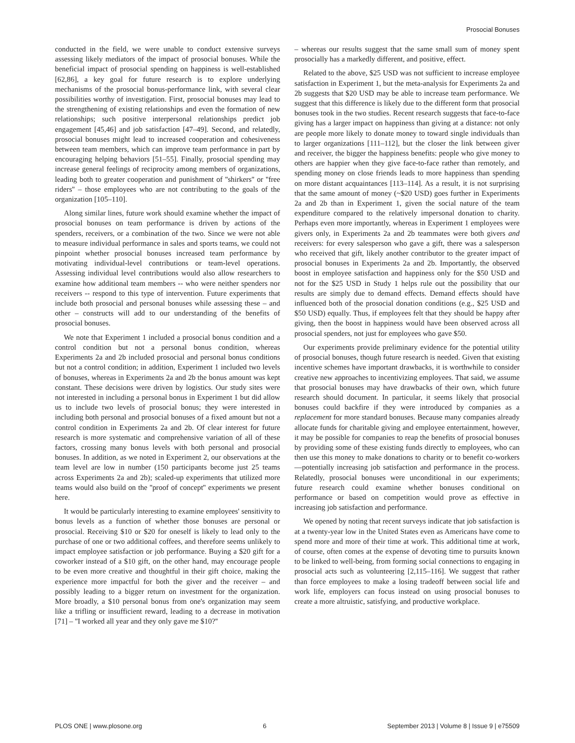Prosocial Bonuses
conducted in the field, we were unable to conduct extensive surveys assessing likely mediators of the impact of prosocial bonuses. While the beneficial impact of prosocial spending on happiness is well-established [62,86], a key goal for future research is to explore underlying mechanisms of the prosocial bonus-performance link, with several clear possibilities worthy of investigation. First, prosocial bonuses may lead to the strengthening of existing relationships and even the formation of new relationships; such positive interpersonal relationships predict job engagement [45,46] and job satisfaction [47–49]. Second, and relatedly, prosocial bonuses might lead to increased cooperation and cohesiveness between team members, which can improve team performance in part by encouraging helping behaviors [51–55]. Finally, prosocial spending may increase general feelings of reciprocity among members of organizations, leading both to greater cooperation and punishment of ''shirkers'' or ''free riders'' – those employees who are not contributing to the goals of the organization [105–110].
Along similar lines, future work should examine whether the impact of prosocial bonuses on team performance is driven by actions of the spenders, receivers, or a combination of the two. Since we were not able to measure individual performance in sales and sports teams, we could not pinpoint whether prosocial bonuses increased team performance by motivating individual-level contributions or team-level operations. Assessing individual level contributions would also allow researchers to examine how additional team members -- who were neither spenders nor receivers -- respond to this type of intervention. Future experiments that include both prosocial and personal bonuses while assessing these – and other – constructs will add to our understanding of the benefits of prosocial bonuses.
We note that Experiment 1 included a prosocial bonus condition and a control condition but not a personal bonus condition, whereas Experiments 2a and 2b included prosocial and personal bonus conditions but not a control condition; in addition, Experiment 1 included two levels of bonuses, whereas in Experiments 2a and 2b the bonus amount was kept constant. These decisions were driven by logistics. Our study sites were not interested in including a personal bonus in Experiment 1 but did allow us to include two levels of prosocial bonus; they were interested in including both personal and prosocial bonuses of a fixed amount but not a control condition in Experiments 2a and 2b. Of clear interest for future research is more systematic and comprehensive variation of all of these factors, crossing many bonus levels with both personal and prosocial bonuses. In addition, as we noted in Experiment 2, our observations at the team level are low in number (150 participants become just 25 teams across Experiments 2a and 2b); scaled-up experiments that utilized more teams would also build on the ''proof of concept'' experiments we present here.
It would be particularly interesting to examine employees' sensitivity to bonus levels as a function of whether those bonuses are personal or prosocial. Receiving $10 or $20 for oneself is likely to lead only to the purchase of one or two additional coffees, and therefore seems unlikely to impact employee satisfaction or job performance. Buying a $20 gift for a coworker instead of a $10 gift, on the other hand, may encourage people to be even more creative and thoughtful in their gift choice, making the experience more impactful for both the giver and the receiver – and possibly leading to a bigger return on investment for the organization. More broadly, a $10 personal bonus from one's organization may seem like a trifling or insufficient reward, leading to a decrease in motivation [71] – ''I worked all year and they only gave me $10?''
– whereas our results suggest that the same small sum of money spent prosocially has a markedly different, and positive, effect.
Related to the above, $25 USD was not sufficient to increase employee satisfaction in Experiment 1, but the meta-analysis for Experiments 2a and 2b suggests that $20 USD may be able to increase team performance. We suggest that this difference is likely due to the different form that prosocial bonuses took in the two studies. Recent research suggests that face-to-face giving has a larger impact on happiness than giving at a distance: not only are people more likely to donate money to toward single individuals than to larger organizations [111–112], but the closer the link between giver and receiver, the bigger the happiness benefits: people who give money to others are happier when they give face-to-face rather than remotely, and spending money on close friends leads to more happiness than spending on more distant acquaintances [113–114]. As a result, it is not surprising that the same amount of money (~$20 USD) goes further in Experiments 2a and 2b than in Experiment 1, given the social nature of the team expenditure compared to the relatively impersonal donation to charity. Perhaps even more importantly, whereas in Experiment 1 employees were givers only, in Experiments 2a and 2b teammates were both givers and receivers: for every salesperson who gave a gift, there was a salesperson who received that gift, likely another contributor to the greater impact of prosocial bonuses in Experiments 2a and 2b. Importantly, the observed boost in employee satisfaction and happiness only for the $50 USD and not for the $25 USD in Study 1 helps rule out the possibility that our results are simply due to demand effects. Demand effects should have influenced both of the prosocial donation conditions (e.g., $25 USD and $50 USD) equally. Thus, if employees felt that they should be happy after giving, then the boost in happiness would have been observed across all prosocial spenders, not just for employees who gave $50.
Our experiments provide preliminary evidence for the potential utility of prosocial bonuses, though future research is needed. Given that existing incentive schemes have important drawbacks, it is worthwhile to consider creative new approaches to incentivizing employees. That said, we assume that prosocial bonuses may have drawbacks of their own, which future research should document. In particular, it seems likely that prosocial bonuses could backfire if they were introduced by companies as a replacement for more standard bonuses. Because many companies already allocate funds for charitable giving and employee entertainment, however, it may be possible for companies to reap the benefits of prosocial bonuses by providing some of these existing funds directly to employees, who can then use this money to make donations to charity or to benefit co-workers—potentially increasing job satisfaction and performance in the process. Relatedly, prosocial bonuses were unconditional in our experiments; future research could examine whether bonuses conditional on performance or based on competition would prove as effective in increasing job satisfaction and performance.
We opened by noting that recent surveys indicate that job satisfaction is at a twenty-year low in the United States even as Americans have come to spend more and more of their time at work. This additional time at work, of course, often comes at the expense of devoting time to pursuits known to be linked to well-being, from forming social connections to engaging in prosocial acts such as volunteering [2,115–116]. We suggest that rather than force employees to make a losing tradeoff between social life and work life, employers can focus instead on using prosocial bonuses to create a more altruistic, satisfying, and productive workplace.
PLOS ONE | www.plosone.org 6 September 2013 | Volume 8 | Issue 9 | e75509